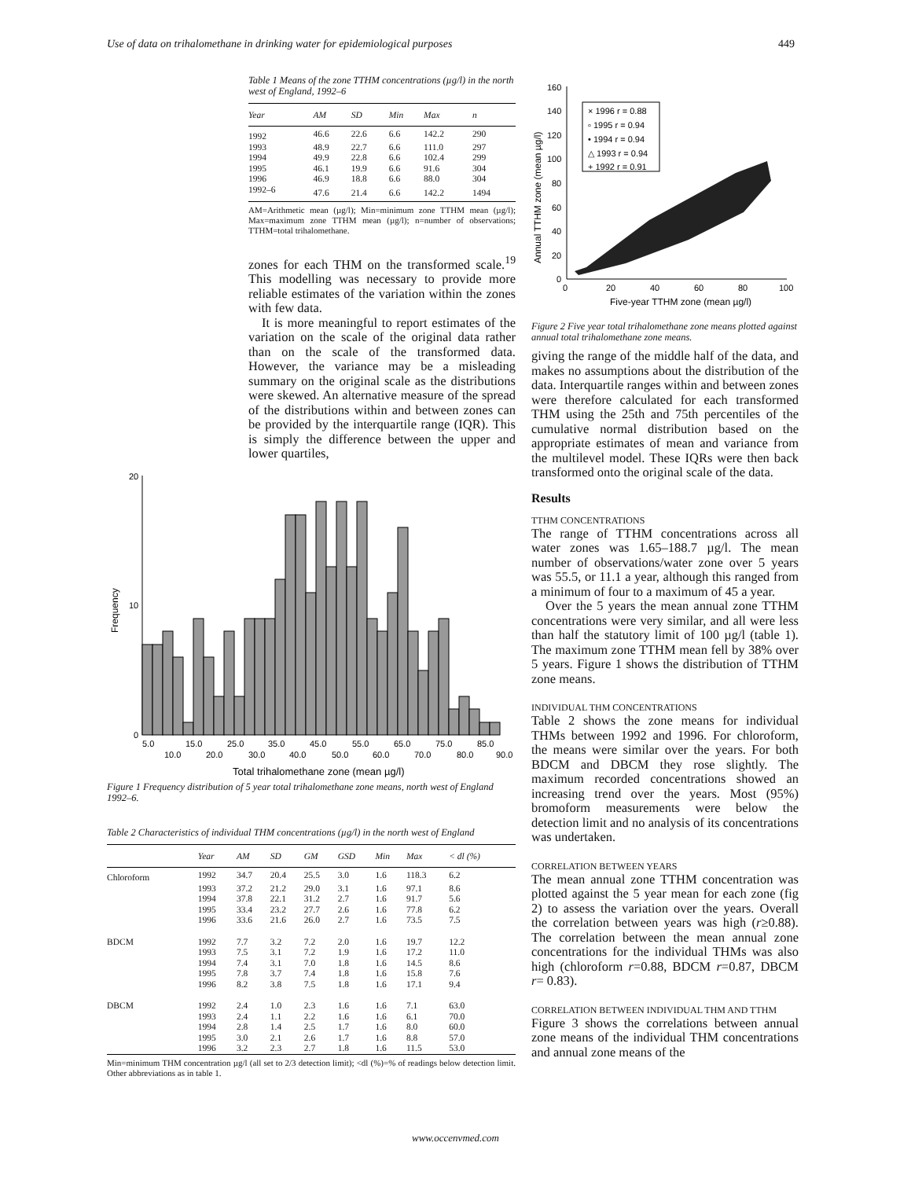Use of data on trihalomethane in drinking water for epidemiological purposes 449
Table 1 Means of the zone TTHM concentrations (µg/l) in the north west of England, 1992–6
| Year | AM | SD | Min | Max | n |
| --- | --- | --- | --- | --- | --- |
| 1992 | 46.6 | 22.6 | 6.6 | 142.2 | 290 |
| 1993 | 48.9 | 22.7 | 6.6 | 111.0 | 297 |
| 1994 | 49.9 | 22.8 | 6.6 | 102.4 | 299 |
| 1995 | 46.1 | 19.9 | 6.6 | 91.6 | 304 |
| 1996 | 46.9 | 18.8 | 6.6 | 88.0 | 304 |
| 1992–6 | 47.6 | 21.4 | 6.6 | 142.2 | 1494 |
AM=Arithmetic mean (µg/l); Min=minimum zone TTHM mean (µg/l); Max=maximum zone TTHM mean (µg/l); n=number of observations; TTHM=total trihalomethane.
zones for each THM on the transformed scale.<sup>19</sup> This modelling was necessary to provide more reliable estimates of the variation within the zones with few data.
It is more meaningful to report estimates of the variation on the scale of the original data rather than on the scale of the transformed data. However, the variance may be a misleading summary on the original scale as the distributions were skewed. An alternative measure of the spread of the distributions within and between zones can be provided by the interquartile range (IQR). This is simply the difference between the upper and lower quartiles,
160
140
120
100
80
60
40
20
0
0
20
40
60
80
100
× 1996 r = 0.88
▫ 1995 r = 0.94
• 1994 r = 0.94
△ 1993 r = 0.94
+ 1992 r = 0.91
Five-year TTHM zone (mean µg/l)
Annual TTHM zone (mean µg/l)
Figure 2 Five year total trihalomethane zone means plotted against annual total trihalomethane zone means.
giving the range of the middle half of the data, and makes no assumptions about the distribution of the data. Interquartile ranges within and between zones were therefore calculated for each transformed THM using the 25th and 75th percentiles of the cumulative normal distribution based on the appropriate estimates of mean and variance from the multilevel model. These IQRs were then back transformed onto the original scale of the data.
Results
TTHM CONCENTRATIONS
The range of TTHM concentrations across all water zones was 1.65–188.7 µg/l. The mean number of observations/water zone over 5 years was 55.5, or 11.1 a year, although this ranged from a minimum of four to a maximum of 45 a year.
Over the 5 years the mean annual zone TTHM concentrations were very similar, and all were less than half the statutory limit of 100 µg/l (table 1). The maximum zone TTHM mean fell by 38% over 5 years. Figure 1 shows the distribution of TTHM zone means.
INDIVIDUAL THM CONCENTRATIONS
Table 2 shows the zone means for individual THMs between 1992 and 1996. For chloroform, the means were similar over the years. For both BDCM and DBCM they rose slightly. The maximum recorded concentrations showed an increasing trend over the years. Most (95%) bromoform measurements were below the detection limit and no analysis of its concentrations was undertaken.
CORRELATION BETWEEN YEARS
The mean annual zone TTHM concentration was plotted against the 5 year mean for each zone (fig 2) to assess the variation over the years. Overall the correlation between years was high (r≥0.88). The correlation between the mean annual zone concentrations for the individual THMs was also high (chloroform r=0.88, BDCM r=0.87, DBCM r= 0.83).
CORRELATION BETWEEN INDIVIDUAL THM AND TTHM
Figure 3 shows the correlations between annual zone means of the individual THM concentrations and annual zone means of the
20
10
0
5.0
15.0
25.0
35.0
45.0
55.0
65.0
75.0
85.0
10.0
20.0
30.0
40.0
50.0
60.0
70.0
80.0
90.0
Total trihalomethane zone (mean µg/l)
Frequency
Figure 1 Frequency distribution of 5 year total trihalomethane zone means, north west of England 1992–6.
Table 2 Characteristics of individual THM concentrations (µg/l) in the north west of England
| | Year | AM | SD | GM | GSD | Min | Max | < dl (%) |
| --- | --- | --- | --- | --- | --- | --- | --- | --- |
| Chloroform | 1992 | 34.7 | 20.4 | 25.5 | 3.0 | 1.6 | 118.3 | 6.2 |
| | 1993 | 37.2 | 21.2 | 29.0 | 3.1 | 1.6 | 97.1 | 8.6 |
| | 1994 | 37.8 | 22.1 | 31.2 | 2.7 | 1.6 | 91.7 | 5.6 |
| | 1995 | 33.4 | 23.2 | 27.7 | 2.6 | 1.6 | 77.8 | 6.2 |
| | 1996 | 33.6 | 21.6 | 26.0 | 2.7 | 1.6 | 73.5 | 7.5 |
| BDCM | 1992 | 7.7 | 3.2 | 7.2 | 2.0 | 1.6 | 19.7 | 12.2 |
| | 1993 | 7.5 | 3.1 | 7.2 | 1.9 | 1.6 | 17.2 | 11.0 |
| | 1994 | 7.4 | 3.1 | 7.0 | 1.8 | 1.6 | 14.5 | 8.6 |
| | 1995 | 7.8 | 3.7 | 7.4 | 1.8 | 1.6 | 15.8 | 7.6 |
| | 1996 | 8.2 | 3.8 | 7.5 | 1.8 | 1.6 | 17.1 | 9.4 |
| DBCM | 1992 | 2.4 | 1.0 | 2.3 | 1.6 | 1.6 | 7.1 | 63.0 |
| | 1993 | 2.4 | 1.1 | 2.2 | 1.6 | 1.6 | 6.1 | 70.0 |
| | 1994 | 2.8 | 1.4 | 2.5 | 1.7 | 1.6 | 8.0 | 60.0 |
| | 1995 | 3.0 | 2.1 | 2.6 | 1.7 | 1.6 | 8.8 | 57.0 |
| | 1996 | 3.2 | 2.3 | 2.7 | 1.8 | 1.6 | 11.5 | 53.0 |
Min=minimum THM concentration µg/l (all set to 2/3 detection limit); <dl (%)=% of readings below detection limit. Other abbreviations as in table 1.
www.occenvmed.com